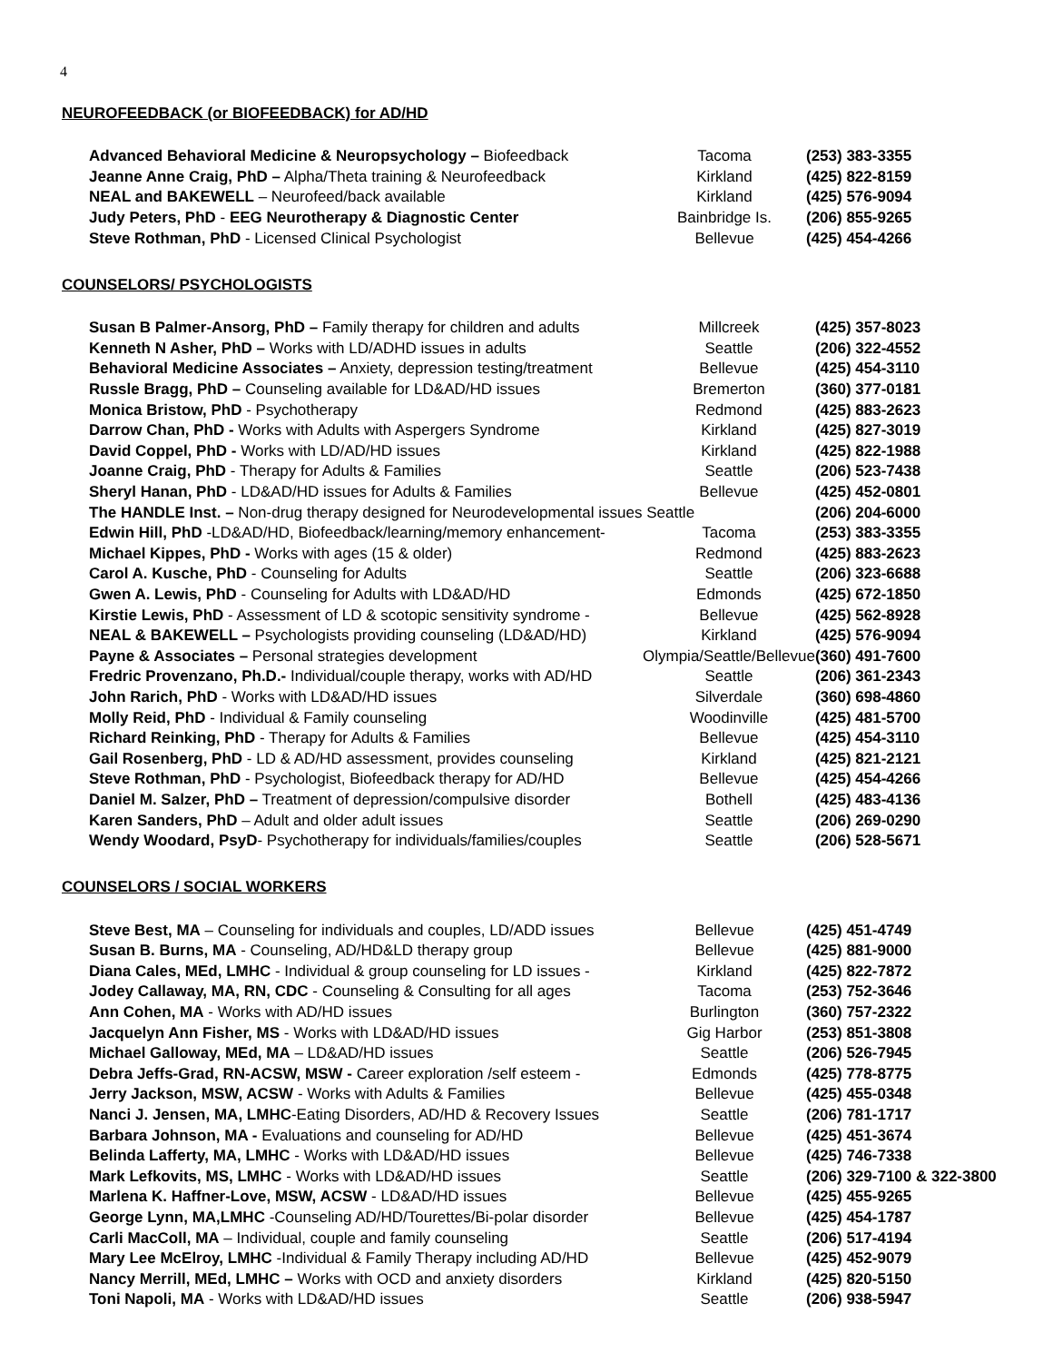4
NEUROFEEDBACK (or BIOFEEDBACK) for AD/HD
| Advanced Behavioral Medicine & Neuropsychology – Biofeedback | Tacoma | (253) 383-3355 |
| Jeanne Anne Craig, PhD – Alpha/Theta training & Neurofeedback | Kirkland | (425) 822-8159 |
| NEAL and BAKEWELL – Neurofeed/back available | Kirkland | (425) 576-9094 |
| Judy Peters, PhD - EEG Neurotherapy & Diagnostic Center | Bainbridge Is. | (206) 855-9265 |
| Steve Rothman, PhD - Licensed Clinical Psychologist | Bellevue | (425) 454-4266 |
COUNSELORS/ PSYCHOLOGISTS
| Susan B Palmer-Ansorg, PhD – Family therapy for children and adults | Millcreek | (425) 357-8023 |
| Kenneth N Asher, PhD – Works with LD/ADHD issues in adults | Seattle | (206) 322-4552 |
| Behavioral Medicine Associates – Anxiety, depression testing/treatment | Bellevue | (425) 454-3110 |
| Russle Bragg, PhD – Counseling available for LD&AD/HD issues | Bremerton | (360) 377-0181 |
| Monica Bristow, PhD - Psychotherapy | Redmond | (425) 883-2623 |
| Darrow Chan, PhD - Works with Adults with Aspergers Syndrome | Kirkland | (425) 827-3019 |
| David Coppel, PhD - Works with LD/AD/HD issues | Kirkland | (425) 822-1988 |
| Joanne Craig, PhD - Therapy for Adults & Families | Seattle | (206) 523-7438 |
| Sheryl Hanan, PhD - LD&AD/HD issues for Adults & Families | Bellevue | (425) 452-0801 |
| The HANDLE Inst. – Non-drug therapy designed for Neurodevelopmental issues Seattle | | (206) 204-6000 |
| Edwin Hill, PhD -LD&AD/HD, Biofeedback/learning/memory enhancement- | Tacoma | (253) 383-3355 |
| Michael Kippes, PhD - Works with ages (15 & older) | Redmond | (425) 883-2623 |
| Carol A. Kusche, PhD - Counseling for Adults | Seattle | (206) 323-6688 |
| Gwen A. Lewis, PhD - Counseling for Adults with LD&AD/HD | Edmonds | (425) 672-1850 |
| Kirstie Lewis, PhD - Assessment of LD & scotopic sensitivity syndrome - | Bellevue | (425) 562-8928 |
| NEAL & BAKEWELL – Psychologists providing counseling (LD&AD/HD) | Kirkland | (425) 576-9094 |
| Payne & Associates – Personal strategies development | Olympia/Seattle/Bellevue | (360) 491-7600 |
| Fredric Provenzano, Ph.D.- Individual/couple therapy, works with AD/HD | Seattle | (206) 361-2343 |
| John Rarich, PhD - Works with LD&AD/HD issues | Silverdale | (360) 698-4860 |
| Molly Reid, PhD - Individual & Family counseling | Woodinville | (425) 481-5700 |
| Richard Reinking, PhD - Therapy for Adults & Families | Bellevue | (425) 454-3110 |
| Gail Rosenberg, PhD - LD & AD/HD assessment, provides counseling | Kirkland | (425) 821-2121 |
| Steve Rothman, PhD - Psychologist, Biofeedback therapy for AD/HD | Bellevue | (425) 454-4266 |
| Daniel M. Salzer, PhD – Treatment of depression/compulsive disorder | Bothell | (425) 483-4136 |
| Karen Sanders, PhD – Adult and older adult issues | Seattle | (206) 269-0290 |
| Wendy Woodard, PsyD - Psychotherapy for individuals/families/couples | Seattle | (206) 528-5671 |
COUNSELORS / SOCIAL WORKERS
| Steve Best, MA – Counseling for individuals and couples, LD/ADD issues | Bellevue | (425) 451-4749 |
| Susan B. Burns, MA - Counseling, AD/HD&LD therapy group | Bellevue | (425) 881-9000 |
| Diana Cales, MEd, LMHC - Individual & group counseling for LD issues - | Kirkland | (425) 822-7872 |
| Jodey Callaway, MA, RN, CDC - Counseling & Consulting for all ages | Tacoma | (253) 752-3646 |
| Ann Cohen, MA - Works with AD/HD issues | Burlington | (360) 757-2322 |
| Jacquelyn Ann Fisher, MS - Works with LD&AD/HD issues | Gig Harbor | (253) 851-3808 |
| Michael Galloway, MEd, MA – LD&AD/HD issues | Seattle | (206) 526-7945 |
| Debra Jeffs-Grad, RN-ACSW, MSW - Career exploration /self esteem - | Edmonds | (425) 778-8775 |
| Jerry Jackson, MSW, ACSW - Works with Adults & Families | Bellevue | (425) 455-0348 |
| Nanci J. Jensen, MA, LMHC -Eating Disorders, AD/HD & Recovery Issues | Seattle | (206) 781-1717 |
| Barbara Johnson, MA - Evaluations and counseling for AD/HD | Bellevue | (425) 451-3674 |
| Belinda Lafferty, MA, LMHC - Works with LD&AD/HD issues | Bellevue | (425) 746-7338 |
| Mark Lefkovits, MS, LMHC - Works with LD&AD/HD issues | Seattle | (206) 329-7100 & 322-3800 |
| Marlena K. Haffner-Love, MSW, ACSW - LD&AD/HD issues | Bellevue | (425) 455-9265 |
| George Lynn, MA,LMHC -Counseling AD/HD/Tourettes/Bi-polar disorder | Bellevue | (425) 454-1787 |
| Carli MacColl, MA – Individual, couple and family counseling | Seattle | (206) 517-4194 |
| Mary Lee McElroy, LMHC -Individual & Family Therapy including AD/HD | Bellevue | (425) 452-9079 |
| Nancy Merrill, MEd, LMHC – Works with OCD and anxiety disorders | Kirkland | (425) 820-5150 |
| Toni Napoli, MA - Works with LD&AD/HD issues | Seattle | (206) 938-5947 |